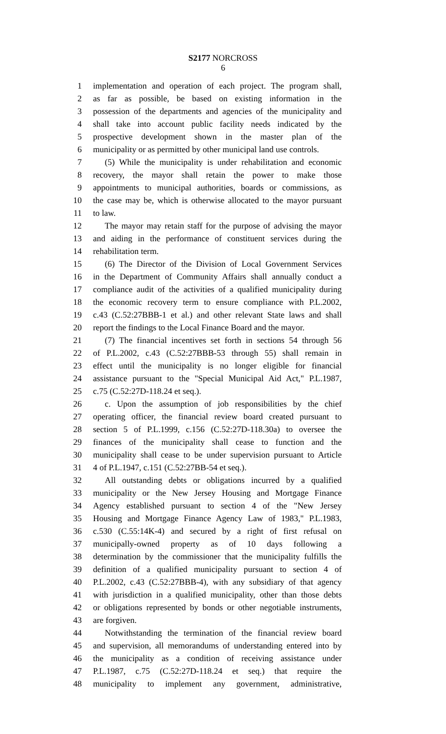S2177 NORCROSS
6
1 implementation and operation of each project. The program shall,
2 as far as possible, be based on existing information in the
3 possession of the departments and agencies of the municipality and
4 shall take into account public facility needs indicated by the
5 prospective development shown in the master plan of the
6 municipality or as permitted by other municipal land use controls.
7 (5) While the municipality is under rehabilitation and economic
8 recovery, the mayor shall retain the power to make those
9 appointments to municipal authorities, boards or commissions, as
10 the case may be, which is otherwise allocated to the mayor pursuant
11 to law.
12 The mayor may retain staff for the purpose of advising the mayor
13 and aiding in the performance of constituent services during the
14 rehabilitation term.
15 (6) The Director of the Division of Local Government Services
16 in the Department of Community Affairs shall annually conduct a
17 compliance audit of the activities of a qualified municipality during
18 the economic recovery term to ensure compliance with P.L.2002,
19 c.43 (C.52:27BBB-1 et al.) and other relevant State laws and shall
20 report the findings to the Local Finance Board and the mayor.
21 (7) The financial incentives set forth in sections 54 through 56
22 of P.L.2002, c.43 (C.52:27BBB-53 through 55) shall remain in
23 effect until the municipality is no longer eligible for financial
24 assistance pursuant to the "Special Municipal Aid Act," P.L.1987,
25 c.75 (C.52:27D-118.24 et seq.).
26 c. Upon the assumption of job responsibilities by the chief
27 operating officer, the financial review board created pursuant to
28 section 5 of P.L.1999, c.156 (C.52:27D-118.30a) to oversee the
29 finances of the municipality shall cease to function and the
30 municipality shall cease to be under supervision pursuant to Article
31 4 of P.L.1947, c.151 (C.52:27BB-54 et seq.).
32 All outstanding debts or obligations incurred by a qualified
33 municipality or the New Jersey Housing and Mortgage Finance
34 Agency established pursuant to section 4 of the "New Jersey
35 Housing and Mortgage Finance Agency Law of 1983," P.L.1983,
36 c.530 (C.55:14K-4) and secured by a right of first refusal on
37 municipally-owned property as of 10 days following a
38 determination by the commissioner that the municipality fulfills the
39 definition of a qualified municipality pursuant to section 4 of
40 P.L.2002, c.43 (C.52:27BBB-4), with any subsidiary of that agency
41 with jurisdiction in a qualified municipality, other than those debts
42 or obligations represented by bonds or other negotiable instruments,
43 are forgiven.
44 Notwithstanding the termination of the financial review board
45 and supervision, all memorandums of understanding entered into by
46 the municipality as a condition of receiving assistance under
47 P.L.1987, c.75 (C.52:27D-118.24 et seq.) that require the
48 municipality to implement any government, administrative,